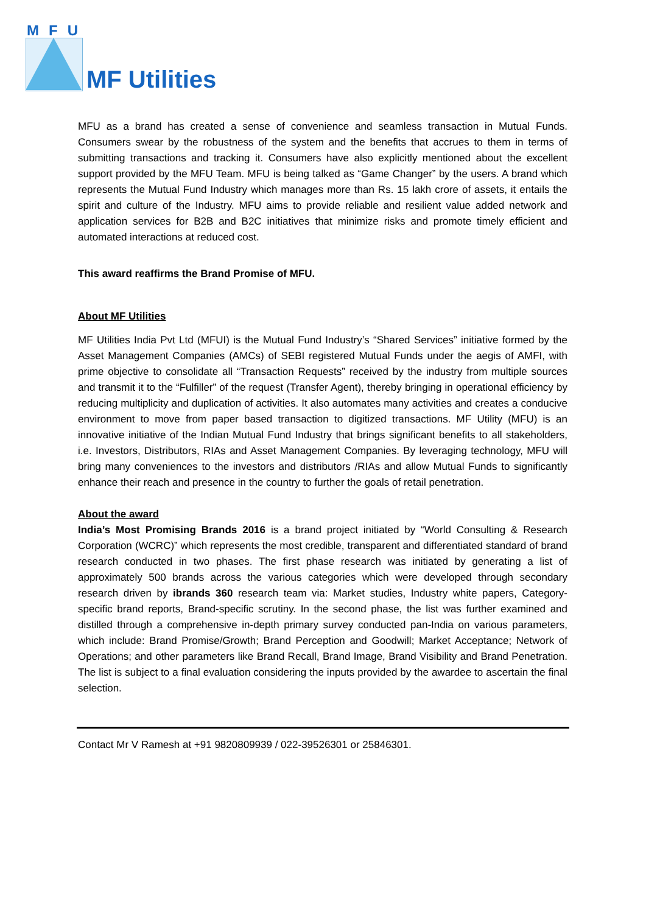MFU
MF Utilities
MFU as a brand has created a sense of convenience and seamless transaction in Mutual Funds. Consumers swear by the robustness of the system and the benefits that accrues to them in terms of submitting transactions and tracking it. Consumers have also explicitly mentioned about the excellent support provided by the MFU Team. MFU is being talked as “Game Changer” by the users. A brand which represents the Mutual Fund Industry which manages more than Rs. 15 lakh crore of assets, it entails the spirit and culture of the Industry. MFU aims to provide reliable and resilient value added network and application services for B2B and B2C initiatives that minimize risks and promote timely efficient and automated interactions at reduced cost.
This award reaffirms the Brand Promise of MFU.
About MF Utilities
MF Utilities India Pvt Ltd (MFUI) is the Mutual Fund Industry’s “Shared Services” initiative formed by the Asset Management Companies (AMCs) of SEBI registered Mutual Funds under the aegis of AMFI, with prime objective to consolidate all “Transaction Requests” received by the industry from multiple sources and transmit it to the “Fulfiller” of the request (Transfer Agent), thereby bringing in operational efficiency by reducing multiplicity and duplication of activities. It also automates many activities and creates a conducive environment to move from paper based transaction to digitized transactions. MF Utility (MFU) is an innovative initiative of the Indian Mutual Fund Industry that brings significant benefits to all stakeholders, i.e. Investors, Distributors, RIAs and Asset Management Companies. By leveraging technology, MFU will bring many conveniences to the investors and distributors /RIAs and allow Mutual Funds to significantly enhance their reach and presence in the country to further the goals of retail penetration.
About the award
India’s Most Promising Brands 2016 is a brand project initiated by “World Consulting & Research Corporation (WCRC)” which represents the most credible, transparent and differentiated standard of brand research conducted in two phases. The first phase research was initiated by generating a list of approximately 500 brands across the various categories which were developed through secondary research driven by ibrands 360 research team via: Market studies, Industry white papers, Category-specific brand reports, Brand-specific scrutiny. In the second phase, the list was further examined and distilled through a comprehensive in-depth primary survey conducted pan-India on various parameters, which include: Brand Promise/Growth; Brand Perception and Goodwill; Market Acceptance; Network of Operations; and other parameters like Brand Recall, Brand Image, Brand Visibility and Brand Penetration. The list is subject to a final evaluation considering the inputs provided by the awardee to ascertain the final selection.
Contact Mr V Ramesh at +91 9820809939 / 022-39526301 or 25846301.